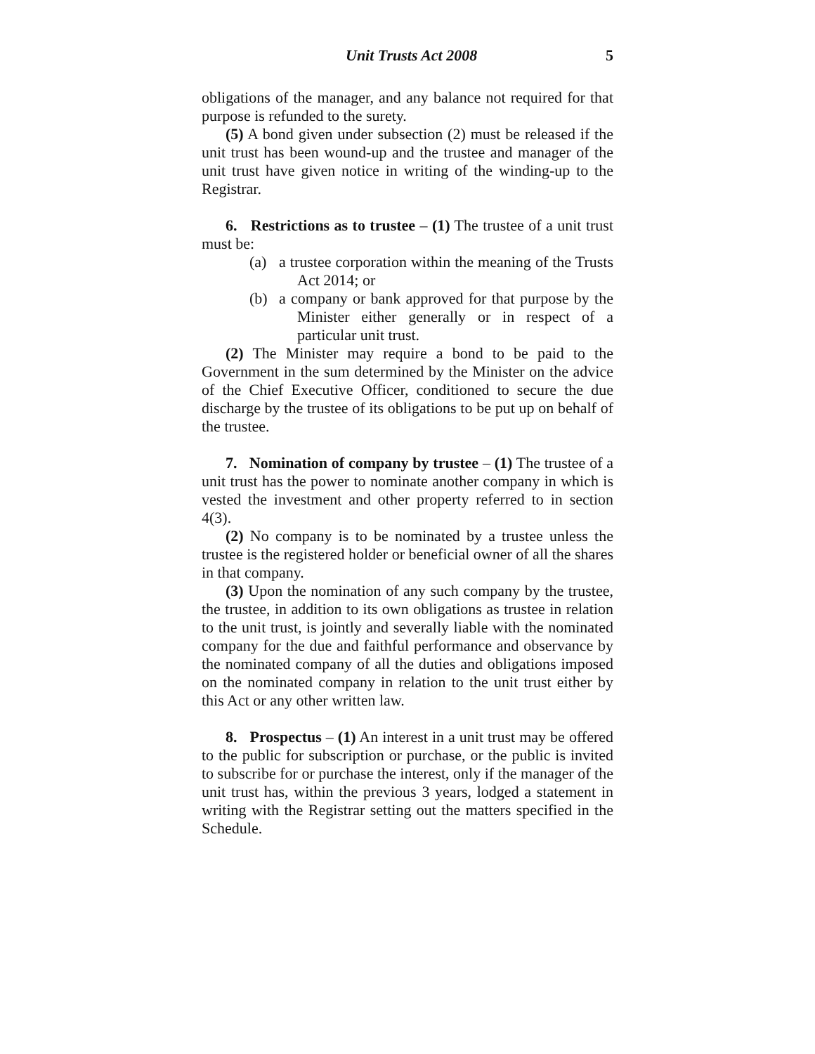Unit Trusts Act 2008 5
obligations of the manager, and any balance not required for that purpose is refunded to the surety.
(5) A bond given under subsection (2) must be released if the unit trust has been wound-up and the trustee and manager of the unit trust have given notice in writing of the winding-up to the Registrar.
6. Restrictions as to trustee – (1) The trustee of a unit trust must be:
(a) a trustee corporation within the meaning of the Trusts Act 2014; or
(b) a company or bank approved for that purpose by the Minister either generally or in respect of a particular unit trust.
(2) The Minister may require a bond to be paid to the Government in the sum determined by the Minister on the advice of the Chief Executive Officer, conditioned to secure the due discharge by the trustee of its obligations to be put up on behalf of the trustee.
7. Nomination of company by trustee – (1) The trustee of a unit trust has the power to nominate another company in which is vested the investment and other property referred to in section 4(3).
(2) No company is to be nominated by a trustee unless the trustee is the registered holder or beneficial owner of all the shares in that company.
(3) Upon the nomination of any such company by the trustee, the trustee, in addition to its own obligations as trustee in relation to the unit trust, is jointly and severally liable with the nominated company for the due and faithful performance and observance by the nominated company of all the duties and obligations imposed on the nominated company in relation to the unit trust either by this Act or any other written law.
8. Prospectus – (1) An interest in a unit trust may be offered to the public for subscription or purchase, or the public is invited to subscribe for or purchase the interest, only if the manager of the unit trust has, within the previous 3 years, lodged a statement in writing with the Registrar setting out the matters specified in the Schedule.